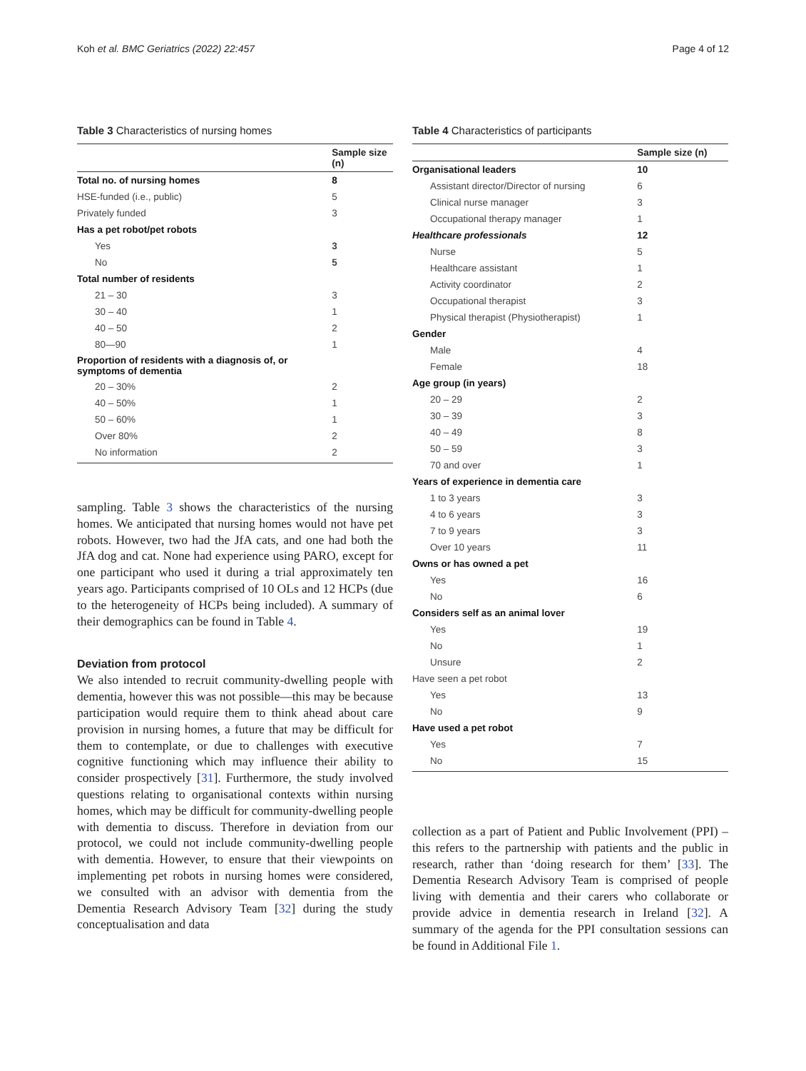Koh et al. BMC Geriatrics (2022) 22:457 Page 4 of 12
Table 3 Characteristics of nursing homes
| | Sample size (n) |
| --- | --- |
| Total no. of nursing homes | 8 |
| HSE-funded (i.e., public) | 5 |
| Privately funded | 3 |
| Has a pet robot/pet robots | |
| Yes | 3 |
| No | 5 |
| Total number of residents | |
| 21 – 30 | 3 |
| 30 – 40 | 1 |
| 40 – 50 | 2 |
| 80—90 | 1 |
| Proportion of residents with a diagnosis of, or symptoms of dementia | |
| 20 – 30% | 2 |
| 40 – 50% | 1 |
| 50 – 60% | 1 |
| Over 80% | 2 |
| No information | 2 |
sampling. Table 3 shows the characteristics of the nursing homes. We anticipated that nursing homes would not have pet robots. However, two had the JfA cats, and one had both the JfA dog and cat. None had experience using PARO, except for one participant who used it during a trial approximately ten years ago. Participants comprised of 10 OLs and 12 HCPs (due to the heterogeneity of HCPs being included). A summary of their demographics can be found in Table 4.
Deviation from protocol
We also intended to recruit community-dwelling people with dementia, however this was not possible—this may be because participation would require them to think ahead about care provision in nursing homes, a future that may be difficult for them to contemplate, or due to challenges with executive cognitive functioning which may influence their ability to consider prospectively [31]. Furthermore, the study involved questions relating to organisational contexts within nursing homes, which may be difficult for community-dwelling people with dementia to discuss. Therefore in deviation from our protocol, we could not include community-dwelling people with dementia. However, to ensure that their viewpoints on implementing pet robots in nursing homes were considered, we consulted with an advisor with dementia from the Dementia Research Advisory Team [32] during the study conceptualisation and data
Table 4 Characteristics of participants
| | Sample size (n) |
| --- | --- |
| Organisational leaders | 10 |
| Assistant director/Director of nursing | 6 |
| Clinical nurse manager | 3 |
| Occupational therapy manager | 1 |
| Healthcare professionals | 12 |
| Nurse | 5 |
| Healthcare assistant | 1 |
| Activity coordinator | 2 |
| Occupational therapist | 3 |
| Physical therapist (Physiotherapist) | 1 |
| Gender | |
| Male | 4 |
| Female | 18 |
| Age group (in years) | |
| 20 – 29 | 2 |
| 30 – 39 | 3 |
| 40 – 49 | 8 |
| 50 – 59 | 3 |
| 70 and over | 1 |
| Years of experience in dementia care | |
| 1 to 3 years | 3 |
| 4 to 6 years | 3 |
| 7 to 9 years | 3 |
| Over 10 years | 11 |
| Owns or has owned a pet | |
| Yes | 16 |
| No | 6 |
| Considers self as an animal lover | |
| Yes | 19 |
| No | 1 |
| Unsure | 2 |
| Have seen a pet robot | |
| Yes | 13 |
| No | 9 |
| Have used a pet robot | |
| Yes | 7 |
| No | 15 |
collection as a part of Patient and Public Involvement (PPI) – this refers to the partnership with patients and the public in research, rather than ‘doing research for them’ [33]. The Dementia Research Advisory Team is comprised of people living with dementia and their carers who collaborate or provide advice in dementia research in Ireland [32]. A summary of the agenda for the PPI consultation sessions can be found in Additional File 1.